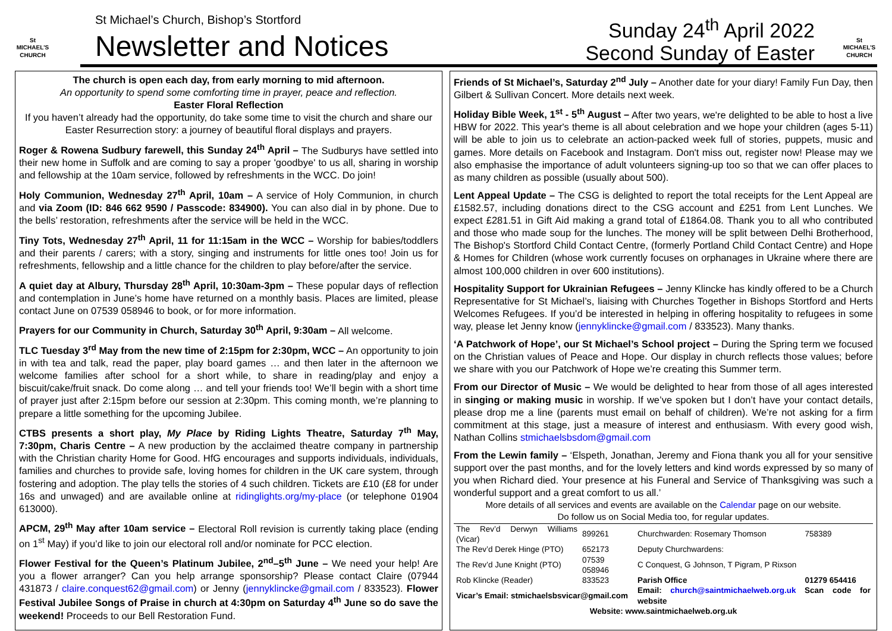St MICHAEL'S CHURCH
St Michael’s Church, Bishop’s Stortford
Newsletter and Notices
Sunday 24<sup>th</sup> April 2022
Second Sunday of Easter
St MICHAEL'S CHURCH
The church is open each day, from early morning to mid afternoon.
An opportunity to spend some comforting time in prayer, peace and reflection.
Easter Floral Reflection
If you haven’t already had the opportunity, do take some time to visit the church and share our Easter Resurrection story: a journey of beautiful floral displays and prayers.
Roger & Rowena Sudbury farewell, this Sunday 24<sup>th</sup> April – The Sudburys have settled into their new home in Suffolk and are coming to say a proper 'goodbye' to us all, sharing in worship and fellowship at the 10am service, followed by refreshments in the WCC. Do join!
Holy Communion, Wednesday 27<sup>th</sup> April, 10am – A service of Holy Communion, in church and via Zoom (ID: 846 662 9590 / Passcode: 834900). You can also dial in by phone. Due to the bells’ restoration, refreshments after the service will be held in the WCC.
Tiny Tots, Wednesday 27<sup>th</sup> April, 11 for 11:15am in the WCC – Worship for babies/toddlers and their parents / carers; with a story, singing and instruments for little ones too! Join us for refreshments, fellowship and a little chance for the children to play before/after the service.
A quiet day at Albury, Thursday 28<sup>th</sup> April, 10:30am-3pm – These popular days of reflection and contemplation in June’s home have returned on a monthly basis. Places are limited, please contact June on 07539 058946 to book, or for more information.
Prayers for our Community in Church, Saturday 30<sup>th</sup> April, 9:30am – All welcome.
TLC Tuesday 3<sup>rd</sup> May from the new time of 2:15pm for 2:30pm, WCC – An opportunity to join in with tea and talk, read the paper, play board games … and then later in the afternoon we welcome families after school for a short while, to share in reading/play and enjoy a biscuit/cake/fruit snack. Do come along … and tell your friends too! We’ll begin with a short time of prayer just after 2:15pm before our session at 2:30pm. This coming month, we’re planning to prepare a little something for the upcoming Jubilee.
CTBS presents a short play, My Place by Riding Lights Theatre, Saturday 7<sup>th</sup> May, 7:30pm, Charis Centre – A new production by the acclaimed theatre company in partnership with the Christian charity Home for Good. HfG encourages and supports individuals, individuals, families and churches to provide safe, loving homes for children in the UK care system, through fostering and adoption. The play tells the stories of 4 such children. Tickets are £10 (£8 for under 16s and unwaged) and are available online at ridinglights.org/my-place (or telephone 01904 613000).
APCM, 29<sup>th</sup> May after 10am service – Electoral Roll revision is currently taking place (ending on 1<sup>st</sup> May) if you’d like to join our electoral roll and/or nominate for PCC election.
Flower Festival for the Queen’s Platinum Jubilee, 2<sup>nd</sup>–5<sup>th</sup> June – We need your help! Are you a flower arranger? Can you help arrange sponsorship? Please contact Claire (07944 431873 / claire.conquest62@gmail.com) or Jenny (jennyklincke@gmail.com / 833523). Flower Festival Jubilee Songs of Praise in church at 4:30pm on Saturday 4<sup>th</sup> June so do save the weekend! Proceeds to our Bell Restoration Fund.
Friends of St Michael’s, Saturday 2<sup>nd</sup> July – Another date for your diary! Family Fun Day, then Gilbert & Sullivan Concert. More details next week.
Holiday Bible Week, 1<sup>st</sup> - 5<sup>th</sup> August – After two years, we're delighted to be able to host a live HBW for 2022. This year's theme is all about celebration and we hope your children (ages 5-11) will be able to join us to celebrate an action-packed week full of stories, puppets, music and games. More details on Facebook and Instagram. Don't miss out, register now! Please may we also emphasise the importance of adult volunteers signing-up too so that we can offer places to as many children as possible (usually about 500).
Lent Appeal Update – The CSG is delighted to report the total receipts for the Lent Appeal are £1582.57, including donations direct to the CSG account and £251 from Lent Lunches. We expect £281.51 in Gift Aid making a grand total of £1864.08. Thank you to all who contributed and those who made soup for the lunches. The money will be split between Delhi Brotherhood, The Bishop's Stortford Child Contact Centre, (formerly Portland Child Contact Centre) and Hope & Homes for Children (whose work currently focuses on orphanages in Ukraine where there are almost 100,000 children in over 600 institutions).
Hospitality Support for Ukrainian Refugees – Jenny Klincke has kindly offered to be a Church Representative for St Michael’s, liaising with Churches Together in Bishops Stortford and Herts Welcomes Refugees. If you’d be interested in helping in offering hospitality to refugees in some way, please let Jenny know (jennyklincke@gmail.com / 833523). Many thanks.
‘A Patchwork of Hope’, our St Michael’s School project – During the Spring term we focused on the Christian values of Peace and Hope. Our display in church reflects those values; before we share with you our Patchwork of Hope we’re creating this Summer term.
From our Director of Music – We would be delighted to hear from those of all ages interested in singing or making music in worship. If we’ve spoken but I don’t have your contact details, please drop me a line (parents must email on behalf of children). We’re not asking for a firm commitment at this stage, just a measure of interest and enthusiasm. With every good wish, Nathan Collins stmichaelsbsdom@gmail.com
From the Lewin family – ‘Elspeth, Jonathan, Jeremy and Fiona thank you all for your sensitive support over the past months, and for the lovely letters and kind words expressed by so many of you when Richard died. Your presence at his Funeral and Service of Thanksgiving was such a wonderful support and a great comfort to us all.’
More details of all services and events are available on the Calendar page on our website.
Do follow us on Social Media too, for regular updates.
| The Rev’d Derwyn Williams (Vicar) | 899261 | Churchwarden: Rosemary Thomson | 758389 |
| The Rev’d Derek Hinge (PTO) | 652173 | Deputy Churchwardens: | |
| The Rev’d June Knight (PTO) | 07539 058946 | C Conquest, G Johnson, T Pigram, P Rixson | |
| Rob Klincke (Reader) | 833523 | Parish Office | 01279 654416 |
| Vicar’s Email: stmichaelsbsvicar@gmail.com | | Email: church@saintmichaelweb.org.uk Scan code for website | |
| Website: www.saintmichaelweb.org.uk | | | |